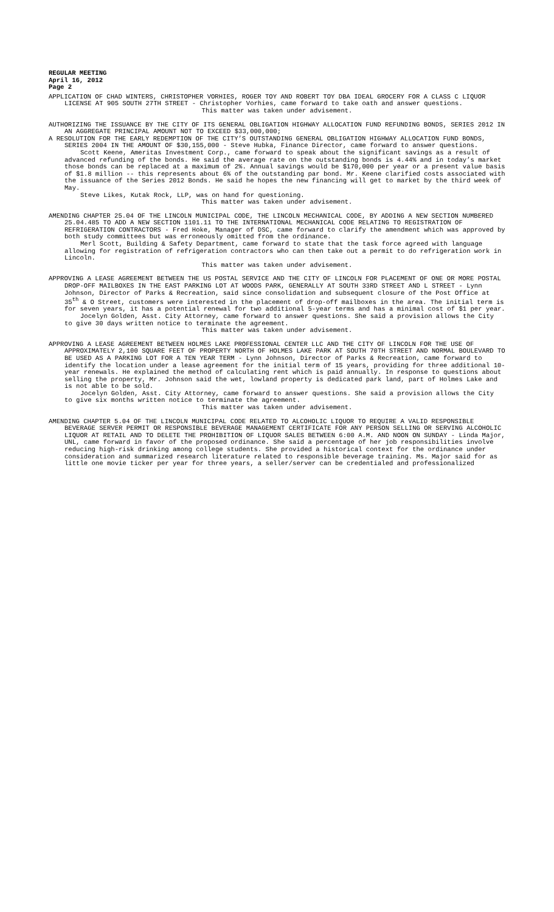REGULAR MEETING
April 16, 2012
Page 2
APPLICATION OF CHAD WINTERS, CHRISTOPHER VORHIES, ROGER TOY AND ROBERT TOY DBA IDEAL GROCERY FOR A CLASS C LIQUOR LICENSE AT 905 SOUTH 27TH STREET - Christopher Vorhies, came forward to take oath and answer questions.
This matter was taken under advisement.
AUTHORIZING THE ISSUANCE BY THE CITY OF ITS GENERAL OBLIGATION HIGHWAY ALLOCATION FUND REFUNDING BONDS, SERIES 2012 IN AN AGGREGATE PRINCIPAL AMOUNT NOT TO EXCEED $33,000,000;
A RESOLUTION FOR THE EARLY REDEMPTION OF THE CITY’S OUTSTANDING GENERAL OBLIGATION HIGHWAY ALLOCATION FUND BONDS, SERIES 2004 IN THE AMOUNT OF $30,155,000 - Steve Hubka, Finance Director, came forward to answer questions.
Scott Keene, Ameritas Investment Corp., came forward to speak about the significant savings as a result of advanced refunding of the bonds. He said the average rate on the outstanding bonds is 4.44% and in today’s market those bonds can be replaced at a maximum of 2%. Annual savings would be $170,000 per year or a present value basis of $1.8 million -- this represents about 6% of the outstanding par bond. Mr. Keene clarified costs associated with the issuance of the Series 2012 Bonds. He said he hopes the new financing will get to market by the third week of May.
Steve Likes, Kutak Rock, LLP, was on hand for questioning.
This matter was taken under advisement.
AMENDING CHAPTER 25.04 OF THE LINCOLN MUNICIPAL CODE, THE LINCOLN MECHANICAL CODE, BY ADDING A NEW SECTION NUMBERED 25.04.485 TO ADD A NEW SECTION 1101.11 TO THE INTERNATIONAL MECHANICAL CODE RELATING TO REGISTRATION OF REFRIGERATION CONTRACTORS - Fred Hoke, Manager of DSC, came forward to clarify the amendment which was approved by both study committees but was erroneously omitted from the ordinance.
Merl Scott, Building & Safety Department, came forward to state that the task force agreed with language allowing for registration of refrigeration contractors who can then take out a permit to do refrigeration work in Lincoln.
This matter was taken under advisement.
APPROVING A LEASE AGREEMENT BETWEEN THE US POSTAL SERVICE AND THE CITY OF LINCOLN FOR PLACEMENT OF ONE OR MORE POSTAL DROP-OFF MAILBOXES IN THE EAST PARKING LOT AT WOODS PARK, GENERALLY AT SOUTH 33RD STREET AND L STREET - Lynn Johnson, Director of Parks & Recreation, said since consolidation and subsequent closure of the Post Office at 35<sup>th</sup> & O Street, customers were interested in the placement of drop-off mailboxes in the area. The initial term is for seven years, it has a potential renewal for two additional 5-year terms and has a minimal cost of $1 per year.
Jocelyn Golden, Asst. City Attorney, came forward to answer questions. She said a provision allows the City to give 30 days written notice to terminate the agreement.
This matter was taken under advisement.
APPROVING A LEASE AGREEMENT BETWEEN HOLMES LAKE PROFESSIONAL CENTER LLC AND THE CITY OF LINCOLN FOR THE USE OF APPROXIMATELY 2,100 SQUARE FEET OF PROPERTY NORTH OF HOLMES LAKE PARK AT SOUTH 70TH STREET AND NORMAL BOULEVARD TO BE USED AS A PARKING LOT FOR A TEN YEAR TERM - Lynn Johnson, Director of Parks & Recreation, came forward to identify the location under a lease agreement for the initial term of 15 years, providing for three additional 10-year renewals. He explained the method of calculating rent which is paid annually. In response to questions about selling the property, Mr. Johnson said the wet, lowland property is dedicated park land, part of Holmes Lake and is not able to be sold.
Jocelyn Golden, Asst. City Attorney, came forward to answer questions. She said a provision allows the City to give six months written notice to terminate the agreement.
This matter was taken under advisement.
AMENDING CHAPTER 5.04 OF THE LINCOLN MUNICIPAL CODE RELATED TO ALCOHOLIC LIQUOR TO REQUIRE A VALID RESPONSIBLE BEVERAGE SERVER PERMIT OR RESPONSIBLE BEVERAGE MANAGEMENT CERTIFICATE FOR ANY PERSON SELLING OR SERVING ALCOHOLIC LIQUOR AT RETAIL AND TO DELETE THE PROHIBITION OF LIQUOR SALES BETWEEN 6:00 A.M. AND NOON ON SUNDAY - Linda Major, UNL, came forward in favor of the proposed ordinance. She said a percentage of her job responsibilities involve reducing high-risk drinking among college students. She provided a historical context for the ordinance under consideration and summarized research literature related to responsible beverage training. Ms. Major said for as little one movie ticker per year for three years, a seller/server can be credentialed and professionalized